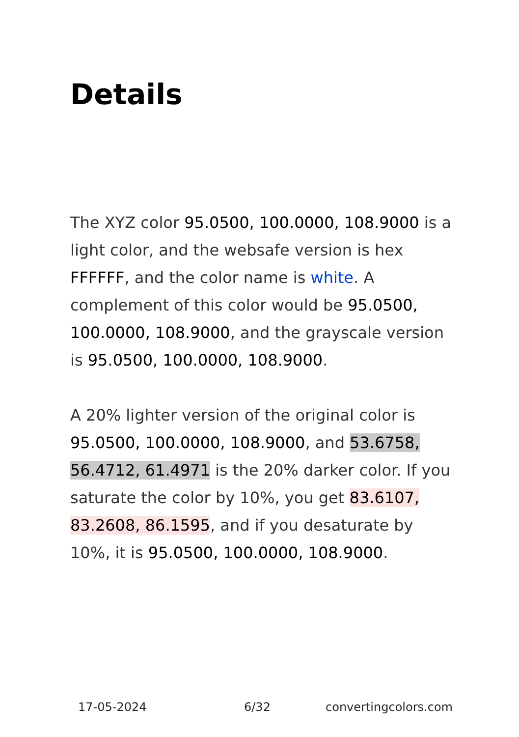Details
The XYZ color 95.0500, 100.0000, 108.9000 is a light color, and the websafe version is hex FFFFFF, and the color name is white. A complement of this color would be 95.0500, 100.0000, 108.9000, and the grayscale version is 95.0500, 100.0000, 108.9000.
A 20% lighter version of the original color is 95.0500, 100.0000, 108.9000, and 53.6758, 56.4712, 61.4971 is the 20% darker color. If you saturate the color by 10%, you get 83.6107, 83.2608, 86.1595, and if you desaturate by 10%, it is 95.0500, 100.0000, 108.9000.
17-05-2024 6/32 convertingcolors.com